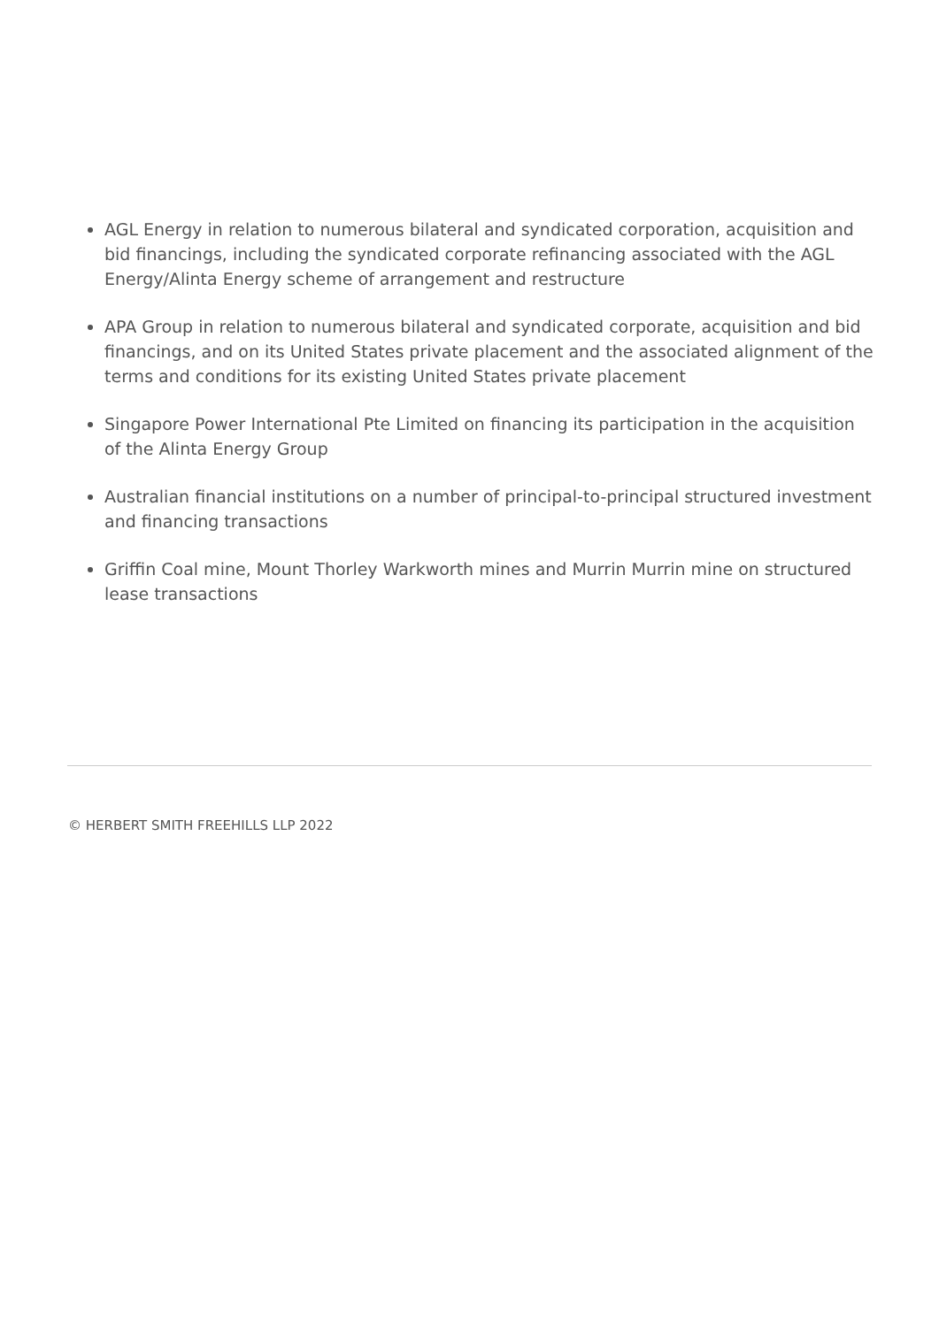AGL Energy in relation to numerous bilateral and syndicated corporation, acquisition and bid financings, including the syndicated corporate refinancing associated with the AGL Energy/Alinta Energy scheme of arrangement and restructure
APA Group in relation to numerous bilateral and syndicated corporate, acquisition and bid financings, and on its United States private placement and the associated alignment of the terms and conditions for its existing United States private placement
Singapore Power International Pte Limited on financing its participation in the acquisition of the Alinta Energy Group
Australian financial institutions on a number of principal-to-principal structured investment and financing transactions
Griffin Coal mine, Mount Thorley Warkworth mines and Murrin Murrin mine on structured lease transactions
© HERBERT SMITH FREEHILLS LLP 2022